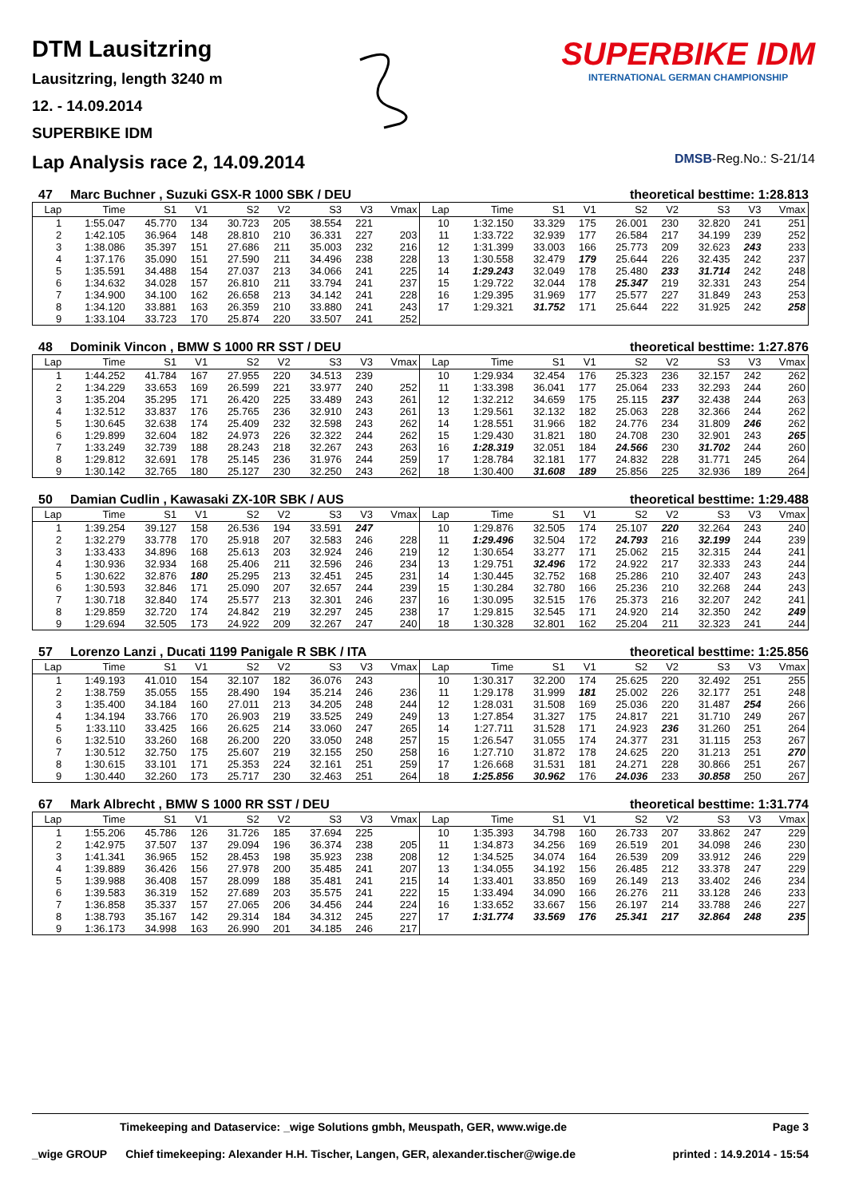DTM Lausitzring
Lausitzring, length 3240 m
12. - 14.09.2014
SUPERBIKE IDM
SUPERBIKE IDM
INTERNATIONAL GERMAN CHAMPIONSHIP
Lap Analysis race 2, 14.09.2014
DMSB-Reg.No.: S-21/14
47 Marc Buchner , Suzuki GSX-R 1000 SBK / DEU theoretical besttime: 1:28.813
| Lap | Time | S1 | V1 | S2 | V2 | S3 | V3 | Vmax | Lap | Time | S1 | V1 | S2 | V2 | S3 | V3 | Vmax |
| --- | --- | --- | --- | --- | --- | --- | --- | --- | --- | --- | --- | --- | --- | --- | --- | --- | --- |
| 1 | 1:55.047 | 45.770 | 134 | 30.723 | 205 | 38.554 | 221 | | 10 | 1:32.150 | 33.329 | 175 | 26.001 | 230 | 32.820 | 241 | 251 |
| 2 | 1:42.105 | 36.964 | 148 | 28.810 | 210 | 36.331 | 227 | 203 | 11 | 1:33.722 | 32.939 | 177 | 26.584 | 217 | 34.199 | 239 | 252 |
| 3 | 1:38.086 | 35.397 | 151 | 27.686 | 211 | 35.003 | 232 | 216 | 12 | 1:31.399 | 33.003 | 166 | 25.773 | 209 | 32.623 | 243 | 233 |
| 4 | 1:37.176 | 35.090 | 151 | 27.590 | 211 | 34.496 | 238 | 228 | 13 | 1:30.558 | 32.479 | 179 | 25.644 | 226 | 32.435 | 242 | 237 |
| 5 | 1:35.591 | 34.488 | 154 | 27.037 | 213 | 34.066 | 241 | 225 | 14 | 1:29.243 | 32.049 | 178 | 25.480 | 233 | 31.714 | 242 | 248 |
| 6 | 1:34.632 | 34.028 | 157 | 26.810 | 211 | 33.794 | 241 | 237 | 15 | 1:29.722 | 32.044 | 178 | 25.347 | 219 | 32.331 | 243 | 254 |
| 7 | 1:34.900 | 34.100 | 162 | 26.658 | 213 | 34.142 | 241 | 228 | 16 | 1:29.395 | 31.969 | 177 | 25.577 | 227 | 31.849 | 243 | 253 |
| 8 | 1:34.120 | 33.881 | 163 | 26.359 | 210 | 33.880 | 241 | 243 | 17 | 1:29.321 | 31.752 | 171 | 25.644 | 222 | 31.925 | 242 | 258 |
| 9 | 1:33.104 | 33.723 | 170 | 25.874 | 220 | 33.507 | 241 | 252 | | | | | | | | | |
48 Dominik Vincon , BMW S 1000 RR SST / DEU theoretical besttime: 1:27.876
| Lap | Time | S1 | V1 | S2 | V2 | S3 | V3 | Vmax | Lap | Time | S1 | V1 | S2 | V2 | S3 | V3 | Vmax |
| --- | --- | --- | --- | --- | --- | --- | --- | --- | --- | --- | --- | --- | --- | --- | --- | --- | --- |
| 1 | 1:44.252 | 41.784 | 167 | 27.955 | 220 | 34.513 | 239 | | 10 | 1:29.934 | 32.454 | 176 | 25.323 | 236 | 32.157 | 242 | 262 |
| 2 | 1:34.229 | 33.653 | 169 | 26.599 | 221 | 33.977 | 240 | 252 | 11 | 1:33.398 | 36.041 | 177 | 25.064 | 233 | 32.293 | 244 | 260 |
| 3 | 1:35.204 | 35.295 | 171 | 26.420 | 225 | 33.489 | 243 | 261 | 12 | 1:32.212 | 34.659 | 175 | 25.115 | 237 | 32.438 | 244 | 263 |
| 4 | 1:32.512 | 33.837 | 176 | 25.765 | 236 | 32.910 | 243 | 261 | 13 | 1:29.561 | 32.132 | 182 | 25.063 | 228 | 32.366 | 244 | 262 |
| 5 | 1:30.645 | 32.638 | 174 | 25.409 | 232 | 32.598 | 243 | 262 | 14 | 1:28.551 | 31.966 | 182 | 24.776 | 234 | 31.809 | 246 | 262 |
| 6 | 1:29.899 | 32.604 | 182 | 24.973 | 226 | 32.322 | 244 | 262 | 15 | 1:29.430 | 31.821 | 180 | 24.708 | 230 | 32.901 | 243 | 265 |
| 7 | 1:33.249 | 32.739 | 188 | 28.243 | 218 | 32.267 | 243 | 263 | 16 | 1:28.319 | 32.051 | 184 | 24.566 | 230 | 31.702 | 244 | 260 |
| 8 | 1:29.812 | 32.691 | 178 | 25.145 | 236 | 31.976 | 244 | 259 | 17 | 1:28.784 | 32.181 | 177 | 24.832 | 228 | 31.771 | 245 | 264 |
| 9 | 1:30.142 | 32.765 | 180 | 25.127 | 230 | 32.250 | 243 | 262 | 18 | 1:30.400 | 31.608 | 189 | 25.856 | 225 | 32.936 | 189 | 264 |
50 Damian Cudlin , Kawasaki ZX-10R SBK / AUS theoretical besttime: 1:29.488
| Lap | Time | S1 | V1 | S2 | V2 | S3 | V3 | Vmax | Lap | Time | S1 | V1 | S2 | V2 | S3 | V3 | Vmax |
| --- | --- | --- | --- | --- | --- | --- | --- | --- | --- | --- | --- | --- | --- | --- | --- | --- | --- |
| 1 | 1:39.254 | 39.127 | 158 | 26.536 | 194 | 33.591 | 247 | | 10 | 1:29.876 | 32.505 | 174 | 25.107 | 220 | 32.264 | 243 | 240 |
| 2 | 1:32.279 | 33.778 | 170 | 25.918 | 207 | 32.583 | 246 | 228 | 11 | 1:29.496 | 32.504 | 172 | 24.793 | 216 | 32.199 | 244 | 239 |
| 3 | 1:33.433 | 34.896 | 168 | 25.613 | 203 | 32.924 | 246 | 219 | 12 | 1:30.654 | 33.277 | 171 | 25.062 | 215 | 32.315 | 244 | 241 |
| 4 | 1:30.936 | 32.934 | 168 | 25.406 | 211 | 32.596 | 246 | 234 | 13 | 1:29.751 | 32.496 | 172 | 24.922 | 217 | 32.333 | 243 | 244 |
| 5 | 1:30.622 | 32.876 | 180 | 25.295 | 213 | 32.451 | 245 | 231 | 14 | 1:30.445 | 32.752 | 168 | 25.286 | 210 | 32.407 | 243 | 243 |
| 6 | 1:30.593 | 32.846 | 171 | 25.090 | 207 | 32.657 | 244 | 239 | 15 | 1:30.284 | 32.780 | 166 | 25.236 | 210 | 32.268 | 244 | 243 |
| 7 | 1:30.718 | 32.840 | 174 | 25.577 | 213 | 32.301 | 246 | 237 | 16 | 1:30.095 | 32.515 | 176 | 25.373 | 216 | 32.207 | 242 | 241 |
| 8 | 1:29.859 | 32.720 | 174 | 24.842 | 219 | 32.297 | 245 | 238 | 17 | 1:29.815 | 32.545 | 171 | 24.920 | 214 | 32.350 | 242 | 249 |
| 9 | 1:29.694 | 32.505 | 173 | 24.922 | 209 | 32.267 | 247 | 240 | 18 | 1:30.328 | 32.801 | 162 | 25.204 | 211 | 32.323 | 241 | 244 |
57 Lorenzo Lanzi , Ducati 1199 Panigale R SBK / ITA theoretical besttime: 1:25.856
| Lap | Time | S1 | V1 | S2 | V2 | S3 | V3 | Vmax | Lap | Time | S1 | V1 | S2 | V2 | S3 | V3 | Vmax |
| --- | --- | --- | --- | --- | --- | --- | --- | --- | --- | --- | --- | --- | --- | --- | --- | --- | --- |
| 1 | 1:49.193 | 41.010 | 154 | 32.107 | 182 | 36.076 | 243 | | 10 | 1:30.317 | 32.200 | 174 | 25.625 | 220 | 32.492 | 251 | 255 |
| 2 | 1:38.759 | 35.055 | 155 | 28.490 | 194 | 35.214 | 246 | 236 | 11 | 1:29.178 | 31.999 | 181 | 25.002 | 226 | 32.177 | 251 | 248 |
| 3 | 1:35.400 | 34.184 | 160 | 27.011 | 213 | 34.205 | 248 | 244 | 12 | 1:28.031 | 31.508 | 169 | 25.036 | 220 | 31.487 | 254 | 266 |
| 4 | 1:34.194 | 33.766 | 170 | 26.903 | 219 | 33.525 | 249 | 249 | 13 | 1:27.854 | 31.327 | 175 | 24.817 | 221 | 31.710 | 249 | 267 |
| 5 | 1:33.110 | 33.425 | 166 | 26.625 | 214 | 33.060 | 247 | 265 | 14 | 1:27.711 | 31.528 | 171 | 24.923 | 236 | 31.260 | 251 | 264 |
| 6 | 1:32.510 | 33.260 | 168 | 26.200 | 220 | 33.050 | 248 | 257 | 15 | 1:26.547 | 31.055 | 174 | 24.377 | 231 | 31.115 | 253 | 267 |
| 7 | 1:30.512 | 32.750 | 175 | 25.607 | 219 | 32.155 | 250 | 258 | 16 | 1:27.710 | 31.872 | 178 | 24.625 | 220 | 31.213 | 251 | 270 |
| 8 | 1:30.615 | 33.101 | 171 | 25.353 | 224 | 32.161 | 251 | 259 | 17 | 1:26.668 | 31.531 | 181 | 24.271 | 228 | 30.866 | 251 | 267 |
| 9 | 1:30.440 | 32.260 | 173 | 25.717 | 230 | 32.463 | 251 | 264 | 18 | 1:25.856 | 30.962 | 176 | 24.036 | 233 | 30.858 | 250 | 267 |
67 Mark Albrecht , BMW S 1000 RR SST / DEU theoretical besttime: 1:31.774
| Lap | Time | S1 | V1 | S2 | V2 | S3 | V3 | Vmax | Lap | Time | S1 | V1 | S2 | V2 | S3 | V3 | Vmax |
| --- | --- | --- | --- | --- | --- | --- | --- | --- | --- | --- | --- | --- | --- | --- | --- | --- | --- |
| 1 | 1:55.206 | 45.786 | 126 | 31.726 | 185 | 37.694 | 225 | | 10 | 1:35.393 | 34.798 | 160 | 26.733 | 207 | 33.862 | 247 | 229 |
| 2 | 1:42.975 | 37.507 | 137 | 29.094 | 196 | 36.374 | 238 | 205 | 11 | 1:34.873 | 34.256 | 169 | 26.519 | 201 | 34.098 | 246 | 230 |
| 3 | 1:41.341 | 36.965 | 152 | 28.453 | 198 | 35.923 | 238 | 208 | 12 | 1:34.525 | 34.074 | 164 | 26.539 | 209 | 33.912 | 246 | 229 |
| 4 | 1:39.889 | 36.426 | 156 | 27.978 | 200 | 35.485 | 241 | 207 | 13 | 1:34.055 | 34.192 | 156 | 26.485 | 212 | 33.378 | 247 | 229 |
| 5 | 1:39.988 | 36.408 | 157 | 28.099 | 188 | 35.481 | 241 | 215 | 14 | 1:33.401 | 33.850 | 169 | 26.149 | 213 | 33.402 | 246 | 234 |
| 6 | 1:39.583 | 36.319 | 152 | 27.689 | 203 | 35.575 | 241 | 222 | 15 | 1:33.494 | 34.090 | 166 | 26.276 | 211 | 33.128 | 246 | 233 |
| 7 | 1:36.858 | 35.337 | 157 | 27.065 | 206 | 34.456 | 244 | 224 | 16 | 1:33.652 | 33.667 | 156 | 26.197 | 214 | 33.788 | 246 | 227 |
| 8 | 1:38.793 | 35.167 | 142 | 29.314 | 184 | 34.312 | 245 | 227 | 17 | 1:31.774 | 33.569 | 176 | 25.341 | 217 | 32.864 | 248 | 235 |
| 9 | 1:36.173 | 34.998 | 163 | 26.990 | 201 | 34.185 | 246 | 217 | | | | | | | | | |
Timekeeping and Dataservice: _wige Solutions gmbh, Meuspath, GER, www.wige.de Page 3
_wige GROUP Chief timekeeping: Alexander H.H. Tischer, Langen, GER, alexander.tischer@wige.de printed : 14.9.2014 - 15:54